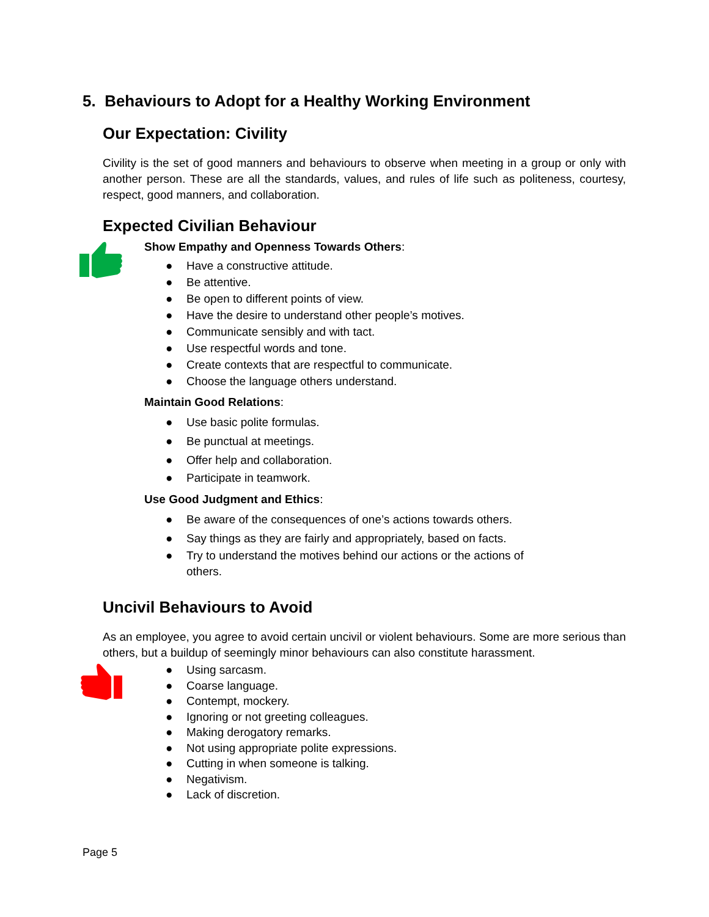5. Behaviours to Adopt for a Healthy Working Environment
Our Expectation: Civility
Civility is the set of good manners and behaviours to observe when meeting in a group or only with another person. These are all the standards, values, and rules of life such as politeness, courtesy, respect, good manners, and collaboration.
Expected Civilian Behaviour
Show Empathy and Openness Towards Others:
● Have a constructive attitude.
● Be attentive.
● Be open to different points of view.
● Have the desire to understand other people’s motives.
● Communicate sensibly and with tact.
● Use respectful words and tone.
● Create contexts that are respectful to communicate.
● Choose the language others understand.
Maintain Good Relations:
● Use basic polite formulas.
● Be punctual at meetings.
● Offer help and collaboration.
● Participate in teamwork.
Use Good Judgment and Ethics:
● Be aware of the consequences of one’s actions towards others.
● Say things as they are fairly and appropriately, based on facts.
● Try to understand the motives behind our actions or the actions of others.
Uncivil Behaviours to Avoid
As an employee, you agree to avoid certain uncivil or violent behaviours. Some are more serious than others, but a buildup of seemingly minor behaviours can also constitute harassment.
● Using sarcasm.
● Coarse language.
● Contempt, mockery.
● Ignoring or not greeting colleagues.
● Making derogatory remarks.
● Not using appropriate polite expressions.
● Cutting in when someone is talking.
● Negativism.
● Lack of discretion.
Page 5